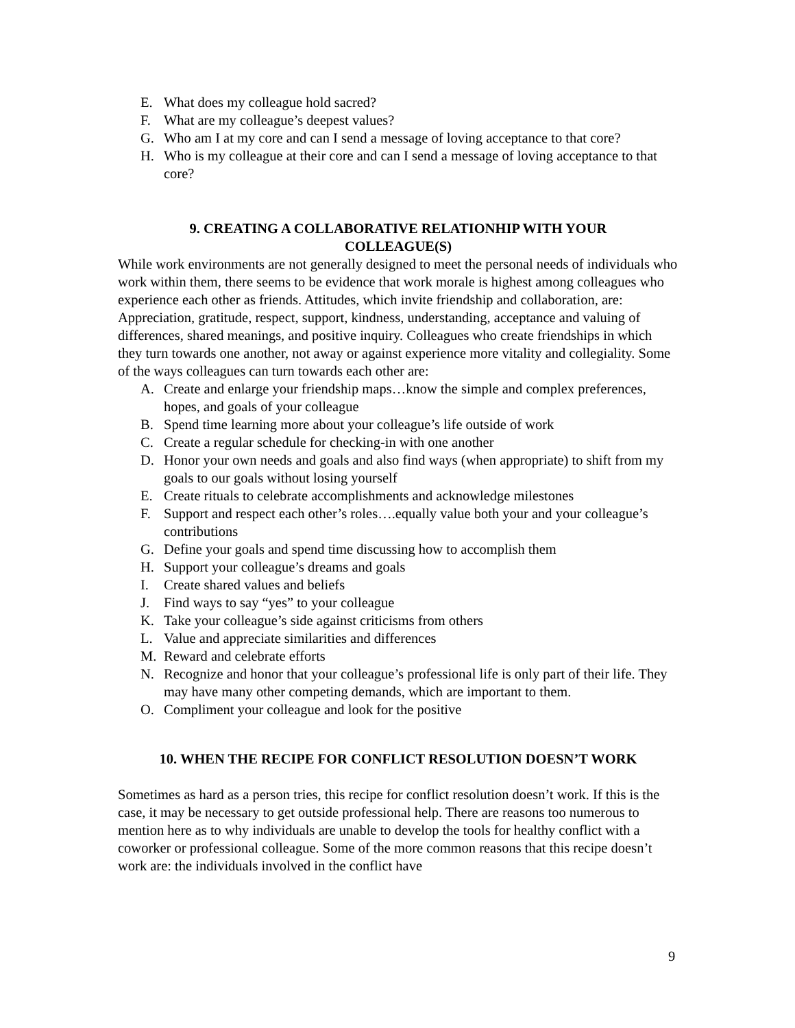E. What does my colleague hold sacred?
F. What are my colleague’s deepest values?
G. Who am I at my core and can I send a message of loving acceptance to that core?
H. Who is my colleague at their core and can I send a message of loving acceptance to that core?
9. CREATING A COLLABORATIVE RELATIONHIP WITH YOUR
COLLEAGUE(S)
While work environments are not generally designed to meet the personal needs of individuals who work within them, there seems to be evidence that work morale is highest among colleagues who experience each other as friends. Attitudes, which invite friendship and collaboration, are: Appreciation, gratitude, respect, support, kindness, understanding, acceptance and valuing of differences, shared meanings, and positive inquiry. Colleagues who create friendships in which they turn towards one another, not away or against experience more vitality and collegiality. Some of the ways colleagues can turn towards each other are:
A. Create and enlarge your friendship maps…know the simple and complex preferences, hopes, and goals of your colleague
B. Spend time learning more about your colleague’s life outside of work
C. Create a regular schedule for checking-in with one another
D. Honor your own needs and goals and also find ways (when appropriate) to shift from my goals to our goals without losing yourself
E. Create rituals to celebrate accomplishments and acknowledge milestones
F. Support and respect each other’s roles….equally value both your and your colleague’s contributions
G. Define your goals and spend time discussing how to accomplish them
H. Support your colleague’s dreams and goals
I. Create shared values and beliefs
J. Find ways to say “yes” to your colleague
K. Take your colleague’s side against criticisms from others
L. Value and appreciate similarities and differences
M. Reward and celebrate efforts
N. Recognize and honor that your colleague’s professional life is only part of their life. They may have many other competing demands, which are important to them.
O. Compliment your colleague and look for the positive
10. WHEN THE RECIPE FOR CONFLICT RESOLUTION DOESN’T WORK
Sometimes as hard as a person tries, this recipe for conflict resolution doesn’t work. If this is the case, it may be necessary to get outside professional help. There are reasons too numerous to mention here as to why individuals are unable to develop the tools for healthy conflict with a coworker or professional colleague. Some of the more common reasons that this recipe doesn’t work are: the individuals involved in the conflict have
9